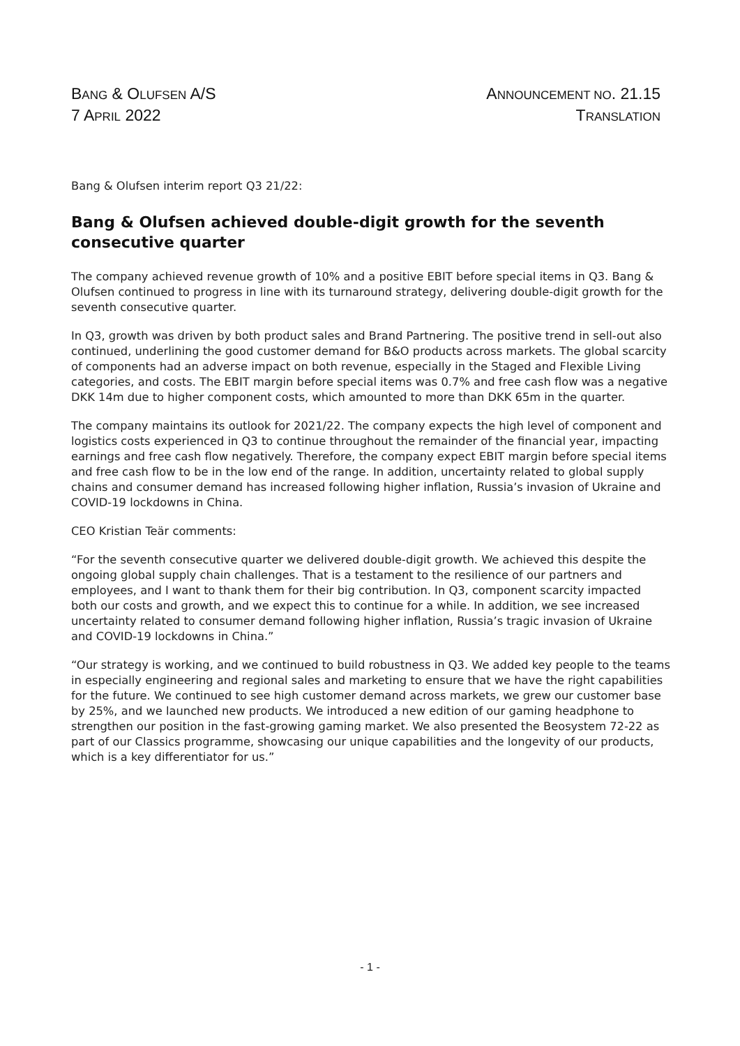BANG & OLUFSEN A/S
7 APRIL 2022
ANNOUNCEMENT NO. 21.15
TRANSLATION
Bang & Olufsen interim report Q3 21/22:
Bang & Olufsen achieved double-digit growth for the seventh consecutive quarter
The company achieved revenue growth of 10% and a positive EBIT before special items in Q3. Bang & Olufsen continued to progress in line with its turnaround strategy, delivering double-digit growth for the seventh consecutive quarter.
In Q3, growth was driven by both product sales and Brand Partnering. The positive trend in sell-out also continued, underlining the good customer demand for B&O products across markets. The global scarcity of components had an adverse impact on both revenue, especially in the Staged and Flexible Living categories, and costs. The EBIT margin before special items was 0.7% and free cash flow was a negative DKK 14m due to higher component costs, which amounted to more than DKK 65m in the quarter.
The company maintains its outlook for 2021/22. The company expects the high level of component and logistics costs experienced in Q3 to continue throughout the remainder of the financial year, impacting earnings and free cash flow negatively. Therefore, the company expect EBIT margin before special items and free cash flow to be in the low end of the range. In addition, uncertainty related to global supply chains and consumer demand has increased following higher inflation, Russia’s invasion of Ukraine and COVID-19 lockdowns in China.
CEO Kristian Teär comments:
“For the seventh consecutive quarter we delivered double-digit growth. We achieved this despite the ongoing global supply chain challenges. That is a testament to the resilience of our partners and employees, and I want to thank them for their big contribution. In Q3, component scarcity impacted both our costs and growth, and we expect this to continue for a while. In addition, we see increased uncertainty related to consumer demand following higher inflation, Russia’s tragic invasion of Ukraine and COVID-19 lockdowns in China.”
“Our strategy is working, and we continued to build robustness in Q3. We added key people to the teams in especially engineering and regional sales and marketing to ensure that we have the right capabilities for the future. We continued to see high customer demand across markets, we grew our customer base by 25%, and we launched new products. We introduced a new edition of our gaming headphone to strengthen our position in the fast-growing gaming market. We also presented the Beosystem 72-22 as part of our Classics programme, showcasing our unique capabilities and the longevity of our products, which is a key differentiator for us.”
- 1 -